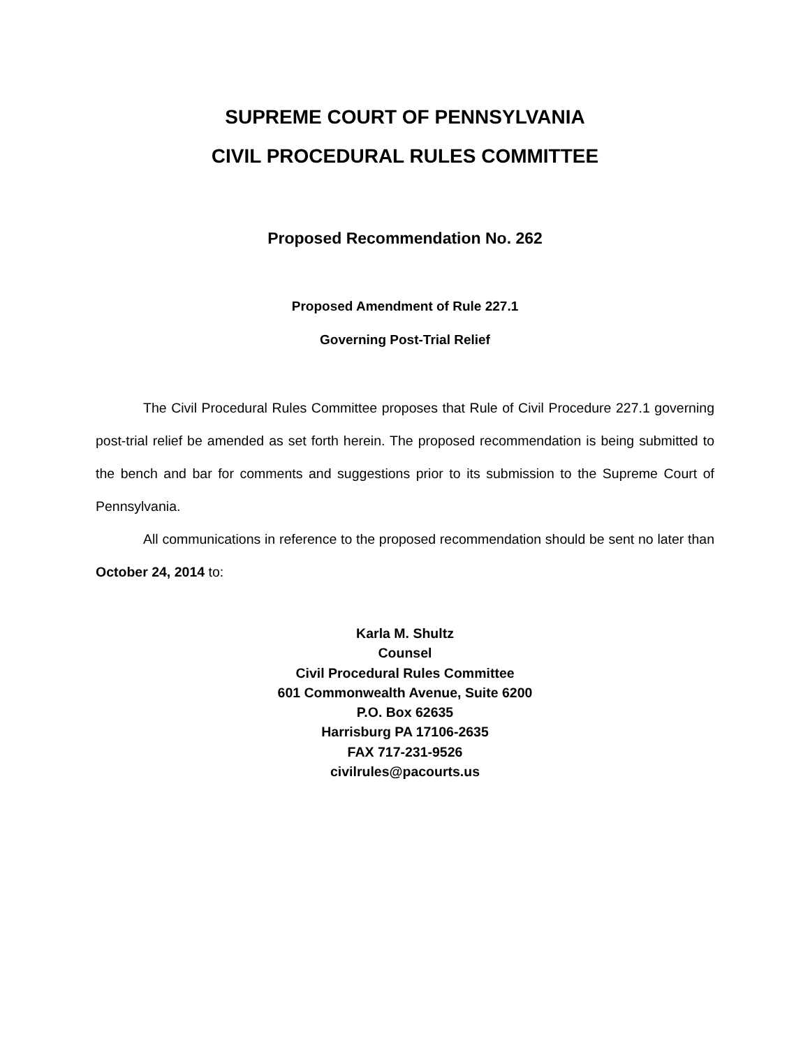SUPREME COURT OF PENNSYLVANIA
CIVIL PROCEDURAL RULES COMMITTEE
Proposed Recommendation No. 262
Proposed Amendment of Rule 227.1
Governing Post-Trial Relief
The Civil Procedural Rules Committee proposes that Rule of Civil Procedure 227.1 governing post-trial relief be amended as set forth herein. The proposed recommendation is being submitted to the bench and bar for comments and suggestions prior to its submission to the Supreme Court of Pennsylvania.
All communications in reference to the proposed recommendation should be sent no later than October 24, 2014 to:
Karla M. Shultz
Counsel
Civil Procedural Rules Committee
601 Commonwealth Avenue, Suite 6200
P.O. Box 62635
Harrisburg PA 17106-2635
FAX 717-231-9526
civilrules@pacourts.us